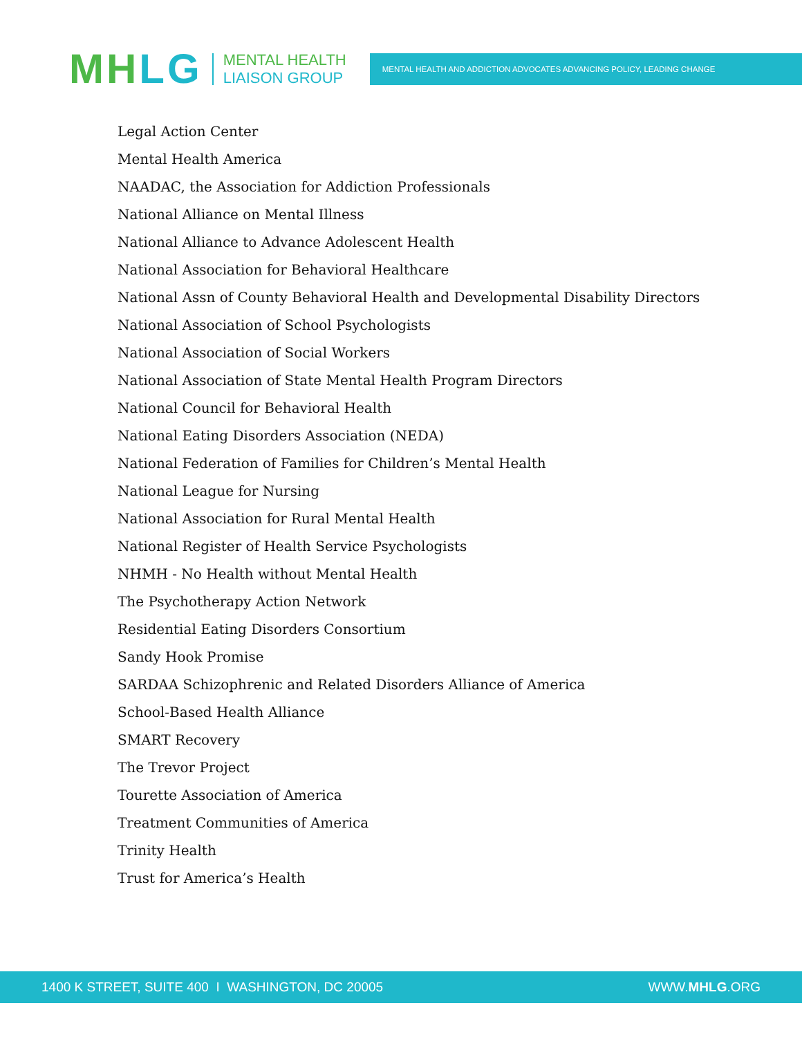MH LG
MENTAL HEALTH
LIAISON GROUP
MENTAL HEALTH AND ADDICTION ADVOCATES ADVANCING POLICY, LEADING CHANGE
Legal Action Center
Mental Health America
NAADAC, the Association for Addiction Professionals
National Alliance on Mental Illness
National Alliance to Advance Adolescent Health
National Association for Behavioral Healthcare
National Assn of County Behavioral Health and Developmental Disability Directors
National Association of School Psychologists
National Association of Social Workers
National Association of State Mental Health Program Directors
National Council for Behavioral Health
National Eating Disorders Association (NEDA)
National Federation of Families for Children’s Mental Health
National League for Nursing
National Association for Rural Mental Health
National Register of Health Service Psychologists
NHMH - No Health without Mental Health
The Psychotherapy Action Network
Residential Eating Disorders Consortium
Sandy Hook Promise
SARDAA Schizophrenic and Related Disorders Alliance of America
School-Based Health Alliance
SMART Recovery
The Trevor Project
Tourette Association of America
Treatment Communities of America
Trinity Health
Trust for America’s Health
1400 K STREET, SUITE 400 I WASHINGTON, DC 20005 WWW.MHLG.ORG